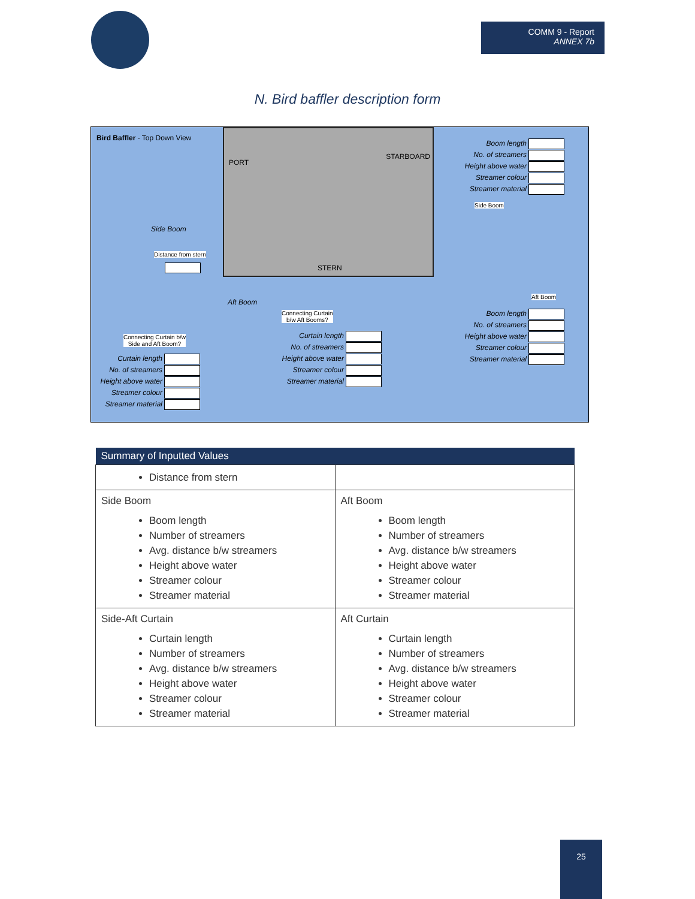COMM 9 - Report
ANNEX 7b
N. Bird baffler description form
PORT
STARBOARD
STERN
Bird Baffler - Top Down View
Boom length
No. of streamers
Height above water
Streamer colour
Streamer material
Side Boom
Side Boom
Distance from stern
Aft Boom
Aft Boom
Connecting Curtain
b/w Aft Booms?
Connecting Curtain b/w
Side and Aft Boom?
Boom length
No. of streamers
Height above water
Streamer colour
Streamer material
Curtain length
No. of streamers
Height above water
Streamer colour
Streamer material
Curtain length
No. of streamers
Height above water
Streamer colour
Streamer material
| Summary of Inputted Values | |
| --- | --- |
| Distance from stern | |
| Side Boom Boom length Number of streamers Avg. distance b/w streamers Height above water Streamer colour Streamer material | Aft Boom Boom length Number of streamers Avg. distance b/w streamers Height above water Streamer colour Streamer material |
| Side-Aft Curtain Curtain length Number of streamers Avg. distance b/w streamers Height above water Streamer colour Streamer material | Aft Curtain Curtain length Number of streamers Avg. distance b/w streamers Height above water Streamer colour Streamer material |
25